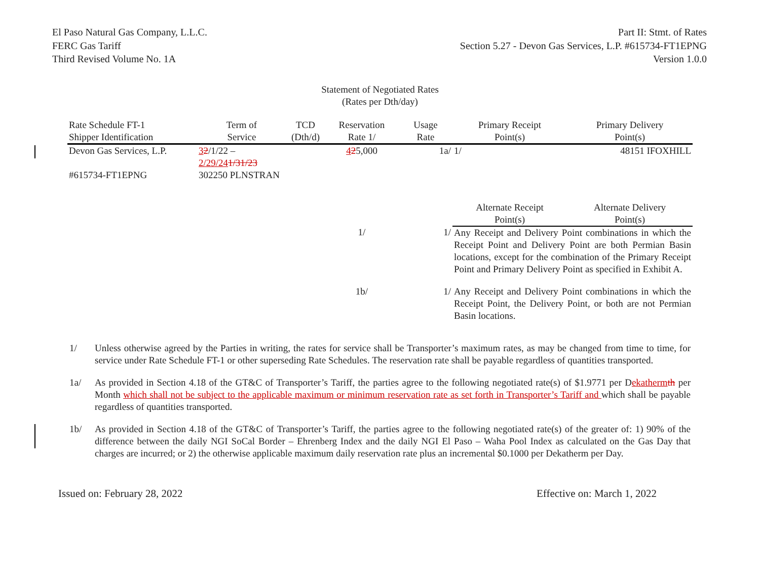El Paso Natural Gas Company, L.L.C.
FERC Gas Tariff
Third Revised Volume No. 1A
Part II: Stmt. of Rates
Section 5.27 - Devon Gas Services, L.P. #615734-FT1EPNG
Version 1.0.0
Statement of Negotiated Rates
(Rates per Dth/day)
| Rate Schedule FT-1 Shipper Identification | Term of Service | TCD (Dth/d) | Reservation Rate 1/ | Usage Rate | Primary Receipt Point(s) | Primary Delivery Point(s) |
| --- | --- | --- | --- | --- | --- | --- |
| Devon Gas Services, L.P. #615734-FT1EPNG | 3 2 /1/22 – 2/29/24 1/31/23 302250 PLNSTRAN | | 4 2 5,000 | 1a/ | 1/ | 48151 IFOXHILL |
| | | | | | Alternate Receipt Point(s) | Alternate Delivery Point(s) |
| | | | 1/ | 1/ | Any Receipt and Delivery Point combinations in which the Receipt Point and Delivery Point are both Permian Basin locations, except for the combination of the Primary Receipt Point and Primary Delivery Point as specified in Exhibit A. | |
| | | | 1b/ | 1/ | Any Receipt and Delivery Point combinations in which the Receipt Point, the Delivery Point, or both are not Permian Basin locations. | |
1/ Unless otherwise agreed by the Parties in writing, the rates for service shall be Transporter’s maximum rates, as may be changed from time to time, for service under Rate Schedule FT-1 or other superseding Rate Schedules. The reservation rate shall be payable regardless of quantities transported.
1a/ As provided in Section 4.18 of the GT&C of Transporter’s Tariff, the parties agree to the following negotiated rate(s) of $1.9771 per Dekatherm th per Month which shall not be subject to the applicable maximum or minimum reservation rate as set forth in Transporter’s Tariff and which shall be payable regardless of quantities transported.
1b/ As provided in Section 4.18 of the GT&C of Transporter’s Tariff, the parties agree to the following negotiated rate(s) of the greater of: 1) 90% of the difference between the daily NGI SoCal Border – Ehrenberg Index and the daily NGI El Paso – Waha Pool Index as calculated on the Gas Day that charges are incurred; or 2) the otherwise applicable maximum daily reservation rate plus an incremental $0.1000 per Dekatherm per Day.
Issued on: February 28, 2022 Effective on: March 1, 2022